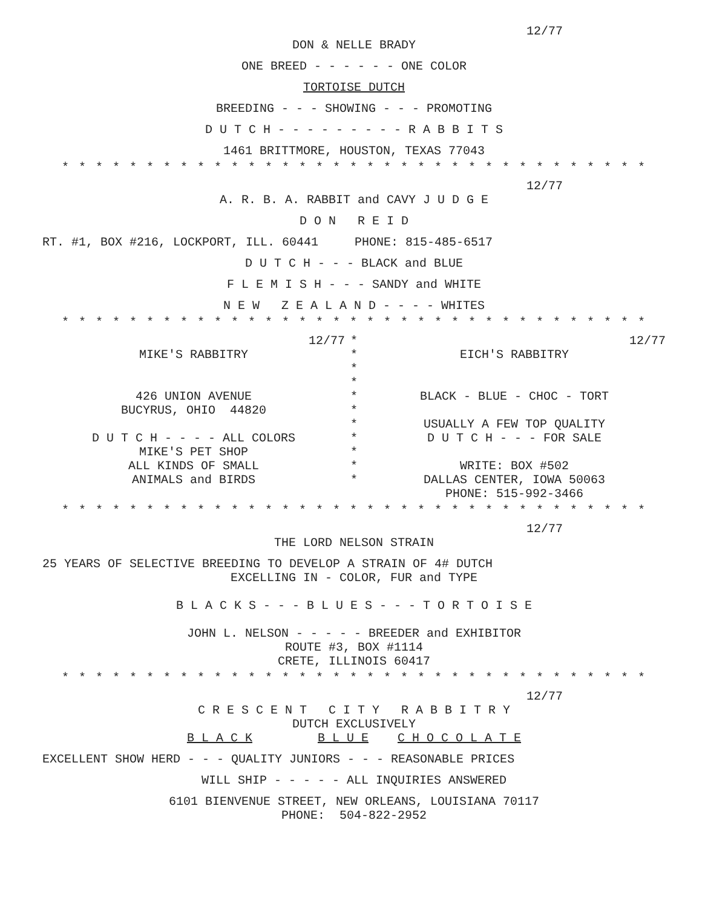12/77
DON & NELLE BRADY
ONE BREED - - - - - - ONE COLOR
TORTOISE DUTCH
BREEDING - - - SHOWING - - - PROMOTING
D U T C H - - - - - - - - - R A B B I T S
1461 BRITTMORE, HOUSTON, TEXAS 77043
* * * * * * * * * * * * * * * * * * * * * * * * * * * * * * * * * * *
12/77
A. R. B. A. RABBIT and CAVY J U D G E
D O N R E I D
RT. #1, BOX #216, LOCKPORT, ILL. 60441 PHONE: 815-485-6517
D U T C H - - - BLACK and BLUE
F L E M I S H - - - SANDY and WHITE
N E W Z E A L A N D - - - - WHITES
* * * * * * * * * * * * * * * * * * * * * * * * * * * * * * * * * * *
12/77
MIKE'S RABBITRY
426 UNION AVENUE
BUCYRUS, OHIO 44820
D U T C H - - - - ALL COLORS
MIKE'S PET SHOP
ALL KINDS OF SMALL
ANIMALS and BIRDS
*
*
*
*
*
*
*
*
*
*
*
12/77
EICH'S RABBITRY
BLACK - BLUE - CHOC - TORT
USUALLY A FEW TOP QUALITY
D U T C H - - - FOR SALE
WRITE: BOX #502
DALLAS CENTER, IOWA 50063
PHONE: 515-992-3466
* * * * * * * * * * * * * * * * * * * * * * * * * * * * * * * * * * *
12/77
THE LORD NELSON STRAIN
25 YEARS OF SELECTIVE BREEDING TO DEVELOP A STRAIN OF 4# DUTCH
EXCELLING IN - COLOR, FUR and TYPE
B L A C K S - - - B L U E S - - - T O R T O I S E
JOHN L. NELSON - - - - - BREEDER and EXHIBITOR
ROUTE #3, BOX #1114
CRETE, ILLINOIS 60417
* * * * * * * * * * * * * * * * * * * * * * * * * * * * * * * * * * *
12/77
C R E S C E N T C I T Y R A B B I T R Y
DUTCH EXCLUSIVELY
B L A C K B L U E C H O C O L A T E
EXCELLENT SHOW HERD - - - QUALITY JUNIORS - - - REASONABLE PRICES
WILL SHIP - - - - - ALL INQUIRIES ANSWERED
6101 BIENVENUE STREET, NEW ORLEANS, LOUISIANA 70117
PHONE: 504-822-2952